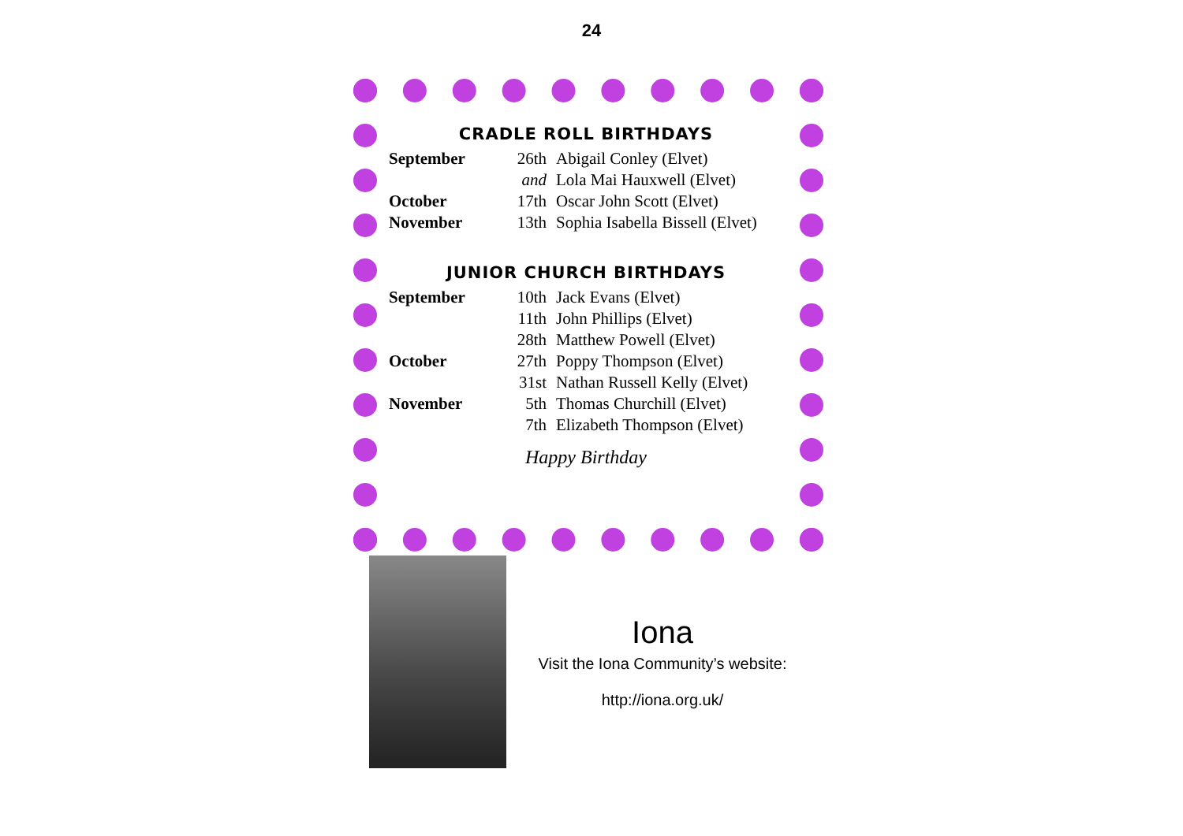24
CRADLE ROLL BIRTHDAYS
| September | 26th | Abigail Conley (Elvet) |
| | and | Lola Mai Hauxwell (Elvet) |
| October | 17th | Oscar John Scott (Elvet) |
| November | 13th | Sophia Isabella Bissell (Elvet) |
JUNIOR CHURCH BIRTHDAYS
| September | 10th | Jack Evans (Elvet) |
| | 11th | John Phillips (Elvet) |
| | 28th | Matthew Powell (Elvet) |
| October | 27th | Poppy Thompson (Elvet) |
| | 31st | Nathan Russell Kelly (Elvet) |
| November | 5th | Thomas Churchill (Elvet) |
| | 7th | Elizabeth Thompson (Elvet) |
Happy Birthday
Iona
Visit the Iona Community’s website:
http://iona.org.uk/